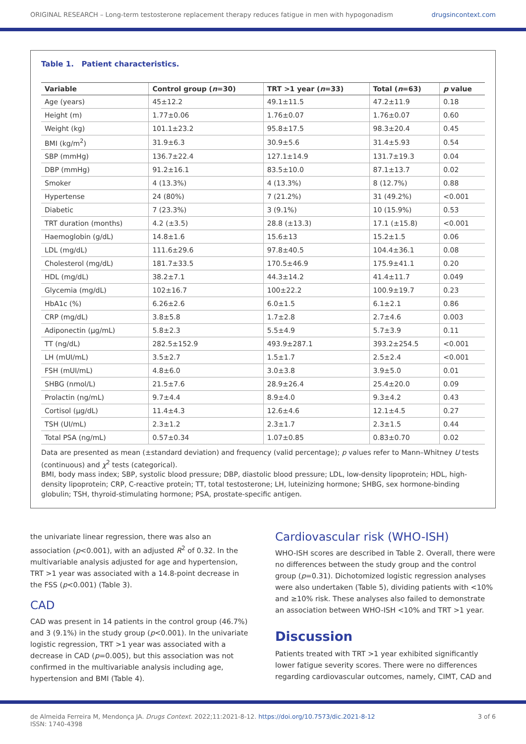ORIGINAL RESEARCH – Long-term testosterone replacement therapy reduces fatigue in men with hypogonadism drugsincontext.com
Table 1. Patient characteristics.
| Variable | Control group ( n =30) | TRT >1 year ( n =33) | Total ( n =63) | p value |
| --- | --- | --- | --- | --- |
| Age (years) | 45±12.2 | 49.1±11.5 | 47.2±11.9 | 0.18 |
| Height (m) | 1.77±0.06 | 1.76±0.07 | 1.76±0.07 | 0.60 |
| Weight (kg) | 101.1±23.2 | 95.8±17.5 | 98.3±20.4 | 0.45 |
| BMI (kg/m<sup>2</sup>) | 31.9±6.3 | 30.9±5.6 | 31.4±5.93 | 0.54 |
| SBP (mmHg) | 136.7±22.4 | 127.1±14.9 | 131.7±19.3 | 0.04 |
| DBP (mmHg) | 91.2±16.1 | 83.5±10.0 | 87.1±13.7 | 0.02 |
| Smoker | 4 (13.3%) | 4 (13.3%) | 8 (12.7%) | 0.88 |
| Hypertense | 24 (80%) | 7 (21.2%) | 31 (49.2%) | <0.001 |
| Diabetic | 7 (23.3%) | 3 (9.1%) | 10 (15.9%) | 0.53 |
| TRT duration (months) | 4.2 (±3.5) | 28.8 (±13.3) | 17.1 (±15.8) | <0.001 |
| Haemoglobin (g/dL) | 14.8±1.6 | 15.6±13 | 15.2±1.5 | 0.06 |
| LDL (mg/dL) | 111.6±29.6 | 97.8±40.5 | 104.4±36.1 | 0.08 |
| Cholesterol (mg/dL) | 181.7±33.5 | 170.5±46.9 | 175.9±41.1 | 0.20 |
| HDL (mg/dL) | 38.2±7.1 | 44.3±14.2 | 41.4±11.7 | 0.049 |
| Glycemia (mg/dL) | 102±16.7 | 100±22.2 | 100.9±19.7 | 0.23 |
| HbA1c (%) | 6.26±2.6 | 6.0±1.5 | 6.1±2.1 | 0.86 |
| CRP (mg/dL) | 3.8±5.8 | 1.7±2.8 | 2.7±4.6 | 0.003 |
| Adiponectin (μg/mL) | 5.8±2.3 | 5.5±4.9 | 5.7±3.9 | 0.11 |
| TT (ng/dL) | 282.5±152.9 | 493.9±287.1 | 393.2±254.5 | <0.001 |
| LH (mUI/mL) | 3.5±2.7 | 1.5±1.7 | 2.5±2.4 | <0.001 |
| FSH (mUI/mL) | 4.8±6.0 | 3.0±3.8 | 3.9±5.0 | 0.01 |
| SHBG (nmol/L) | 21.5±7.6 | 28.9±26.4 | 25.4±20.0 | 0.09 |
| Prolactin (ng/mL) | 9.7±4.4 | 8.9±4.0 | 9.3±4.2 | 0.43 |
| Cortisol (μg/dL) | 11.4±4.3 | 12.6±4.6 | 12.1±4.5 | 0.27 |
| TSH (UI/mL) | 2.3±1.2 | 2.3±1.7 | 2.3±1.5 | 0.44 |
| Total PSA (ng/mL) | 0.57±0.34 | 1.07±0.85 | 0.83±0.70 | 0.02 |
Data are presented as mean (±standard deviation) and frequency (valid percentage); p values refer to Mann–Whitney U tests (continuous) and χ<sup>2</sup> tests (categorical).
BMI, body mass index; SBP, systolic blood pressure; DBP, diastolic blood pressure; LDL, low-density lipoprotein; HDL, high-density lipoprotein; CRP, C-reactive protein; TT, total testosterone; LH, luteinizing hormone; SHBG, sex hormone-binding globulin; TSH, thyroid-stimulating hormone; PSA, prostate-specific antigen.
the univariate linear regression, there was also an association (p<0.001), with an adjusted R<sup>2</sup> of 0.32. In the multivariable analysis adjusted for age and hypertension, TRT >1 year was associated with a 14.8-point decrease in the FSS (p<0.001) (Table 3).
CAD
CAD was present in 14 patients in the control group (46.7%) and 3 (9.1%) in the study group (p<0.001). In the univariate logistic regression, TRT >1 year was associated with a decrease in CAD (p=0.005), but this association was not confirmed in the multivariable analysis including age, hypertension and BMI (Table 4).
Cardiovascular risk (WHO-ISH)
WHO-ISH scores are described in Table 2. Overall, there were no differences between the study group and the control group (p=0.31). Dichotomized logistic regression analyses were also undertaken (Table 5), dividing patients with <10% and ≥10% risk. These analyses also failed to demonstrate an association between WHO-ISH <10% and TRT >1 year.
Discussion
Patients treated with TRT >1 year exhibited significantly lower fatigue severity scores. There were no differences regarding cardiovascular outcomes, namely, CIMT, CAD and
de Almeida Ferreira M, Mendonça JA. Drugs Context. 2022;11:2021-8-12. https://doi.org/10.7573/dic.2021-8-12
ISSN: 1740-4398 3 of 6